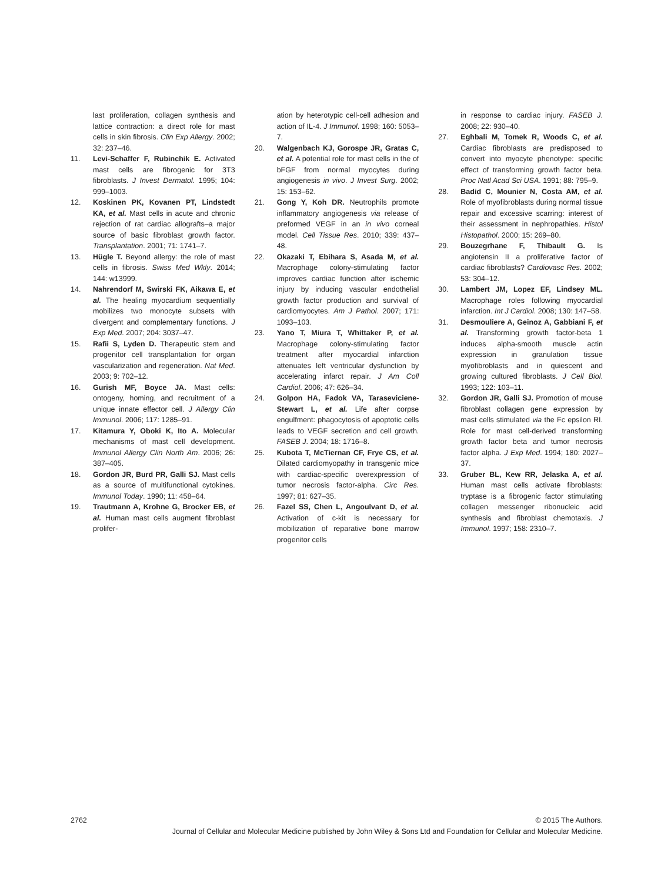last proliferation, collagen synthesis and lattice contraction: a direct role for mast cells in skin fibrosis. Clin Exp Allergy. 2002; 32: 237–46.
11. Levi-Schaffer F, Rubinchik E. Activated mast cells are fibrogenic for 3T3 fibroblasts. J Invest Dermatol. 1995; 104: 999–1003.
12. Koskinen PK, Kovanen PT, Lindstedt KA, et al. Mast cells in acute and chronic rejection of rat cardiac allografts–a major source of basic fibroblast growth factor. Transplantation. 2001; 71: 1741–7.
13. Hügle T. Beyond allergy: the role of mast cells in fibrosis. Swiss Med Wkly. 2014; 144: w13999.
14. Nahrendorf M, Swirski FK, Aikawa E, et al. The healing myocardium sequentially mobilizes two monocyte subsets with divergent and complementary functions. J Exp Med. 2007; 204: 3037–47.
15. Rafii S, Lyden D. Therapeutic stem and progenitor cell transplantation for organ vascularization and regeneration. Nat Med. 2003; 9: 702–12.
16. Gurish MF, Boyce JA. Mast cells: ontogeny, homing, and recruitment of a unique innate effector cell. J Allergy Clin Immunol. 2006; 117: 1285–91.
17. Kitamura Y, Oboki K, Ito A. Molecular mechanisms of mast cell development. Immunol Allergy Clin North Am. 2006; 26: 387–405.
18. Gordon JR, Burd PR, Galli SJ. Mast cells as a source of multifunctional cytokines. Immunol Today. 1990; 11: 458–64.
19. Trautmann A, Krohne G, Brocker EB, et al. Human mast cells augment fibroblast prolifer-
ation by heterotypic cell-cell adhesion and action of IL-4. J Immunol. 1998; 160: 5053–7.
20. Walgenbach KJ, Gorospe JR, Gratas C, et al. A potential role for mast cells in the of bFGF from normal myocytes during angiogenesis in vivo. J Invest Surg. 2002; 15: 153–62.
21. Gong Y, Koh DR. Neutrophils promote inflammatory angiogenesis via release of preformed VEGF in an in vivo corneal model. Cell Tissue Res. 2010; 339: 437–48.
22. Okazaki T, Ebihara S, Asada M, et al. Macrophage colony-stimulating factor improves cardiac function after ischemic injury by inducing vascular endothelial growth factor production and survival of cardiomyocytes. Am J Pathol. 2007; 171: 1093–103.
23. Yano T, Miura T, Whittaker P, et al. Macrophage colony-stimulating factor treatment after myocardial infarction attenuates left ventricular dysfunction by accelerating infarct repair. J Am Coll Cardiol. 2006; 47: 626–34.
24. Golpon HA, Fadok VA, Taraseviciene-Stewart L, et al. Life after corpse engulfment: phagocytosis of apoptotic cells leads to VEGF secretion and cell growth. FASEB J. 2004; 18: 1716–8.
25. Kubota T, McTiernan CF, Frye CS, et al. Dilated cardiomyopathy in transgenic mice with cardiac-specific overexpression of tumor necrosis factor-alpha. Circ Res. 1997; 81: 627–35.
26. Fazel SS, Chen L, Angoulvant D, et al. Activation of c-kit is necessary for mobilization of reparative bone marrow progenitor cells
in response to cardiac injury. FASEB J. 2008; 22: 930–40.
27. Eghbali M, Tomek R, Woods C, et al. Cardiac fibroblasts are predisposed to convert into myocyte phenotype: specific effect of transforming growth factor beta. Proc Natl Acad Sci USA. 1991; 88: 795–9.
28. Badid C, Mounier N, Costa AM, et al. Role of myofibroblasts during normal tissue repair and excessive scarring: interest of their assessment in nephropathies. Histol Histopathol. 2000; 15: 269–80.
29. Bouzegrhane F, Thibault G. Is angiotensin II a proliferative factor of cardiac fibroblasts? Cardiovasc Res. 2002; 53: 304–12.
30. Lambert JM, Lopez EF, Lindsey ML. Macrophage roles following myocardial infarction. Int J Cardiol. 2008; 130: 147–58.
31. Desmouliere A, Geinoz A, Gabbiani F, et al. Transforming growth factor-beta 1 induces alpha-smooth muscle actin expression in granulation tissue myofibroblasts and in quiescent and growing cultured fibroblasts. J Cell Biol. 1993; 122: 103–11.
32. Gordon JR, Galli SJ. Promotion of mouse fibroblast collagen gene expression by mast cells stimulated via the Fc epsilon RI. Role for mast cell-derived transforming growth factor beta and tumor necrosis factor alpha. J Exp Med. 1994; 180: 2027–37.
33. Gruber BL, Kew RR, Jelaska A, et al. Human mast cells activate fibroblasts: tryptase is a fibrogenic factor stimulating collagen messenger ribonucleic acid synthesis and fibroblast chemotaxis. J Immunol. 1997; 158: 2310–7.
2762 © 2015 The Authors.
Journal of Cellular and Molecular Medicine published by John Wiley & Sons Ltd and Foundation for Cellular and Molecular Medicine.